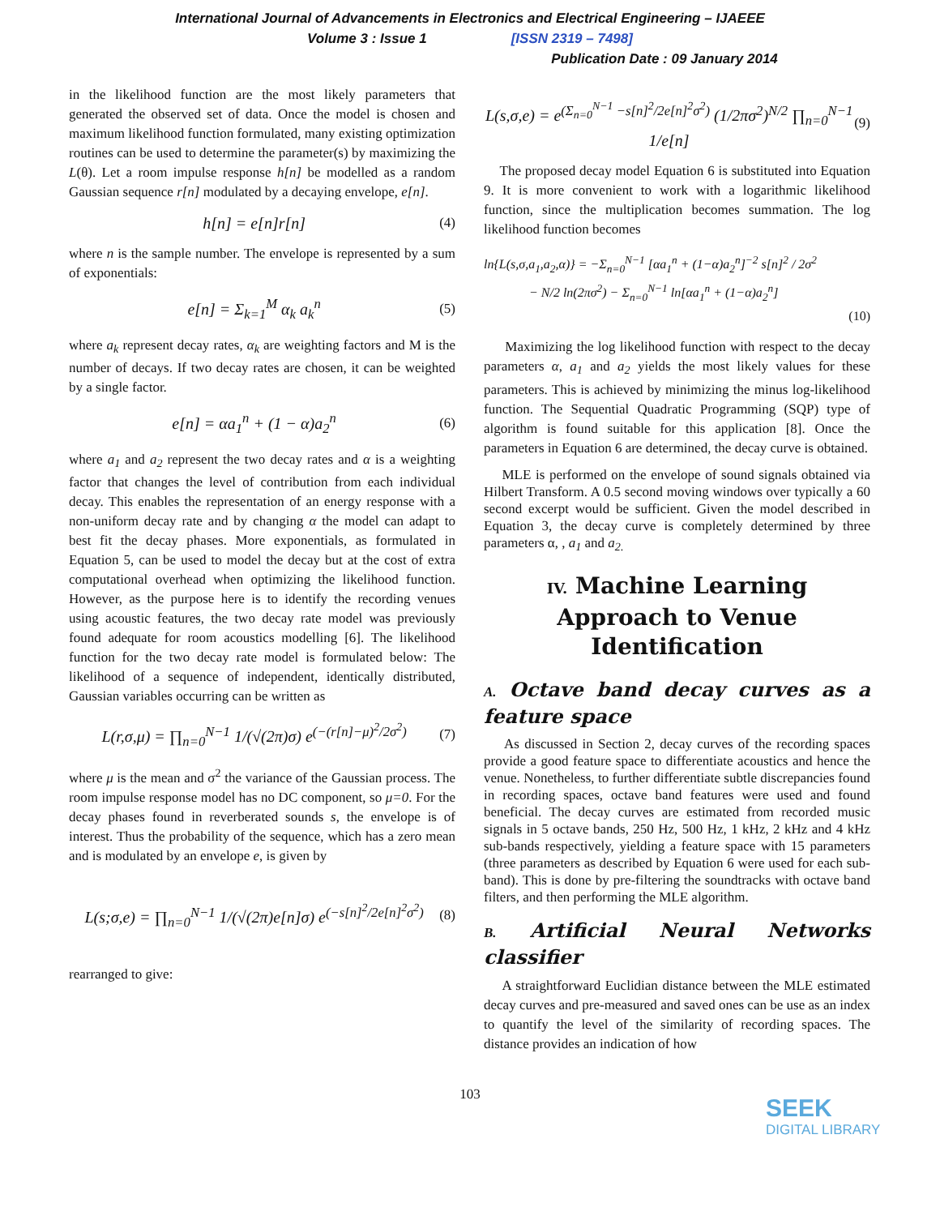International Journal of Advancements in Electronics and Electrical Engineering – IJAEEE
Volume 3 : Issue 1 [ISSN 2319 – 7498]
Publication Date : 09 January 2014
in the likelihood function are the most likely parameters that generated the observed set of data. Once the model is chosen and maximum likelihood function formulated, many existing optimization routines can be used to determine the parameter(s) by maximizing the L(θ). Let a room impulse response h[n] be modelled as a random Gaussian sequence r[n] modulated by a decaying envelope, e[n].
h[n] = e[n]r[n] (4)
where n is the sample number. The envelope is represented by a sum of exponentials:
e[n] = Σ<sub>k=1</sub><sup>M</sup> α<sub>k</sub> a<sub>k</sub><sup>n</sup> (5)
where a<sub>k</sub> represent decay rates, α<sub>k</sub> are weighting factors and M is the number of decays. If two decay rates are chosen, it can be weighted by a single factor.
e[n] = αa<sub>1</sub><sup>n</sup> + (1 − α)a<sub>2</sub><sup>n</sup> (6)
where a<sub>1</sub> and a<sub>2</sub> represent the two decay rates and α is a weighting factor that changes the level of contribution from each individual decay. This enables the representation of an energy response with a non-uniform decay rate and by changing α the model can adapt to best fit the decay phases. More exponentials, as formulated in Equation 5, can be used to model the decay but at the cost of extra computational overhead when optimizing the likelihood function. However, as the purpose here is to identify the recording venues using acoustic features, the two decay rate model was previously found adequate for room acoustics modelling [6]. The likelihood function for the two decay rate model is formulated below: The likelihood of a sequence of independent, identically distributed, Gaussian variables occurring can be written as
L(r,σ,μ) = ∏<sub>n=0</sub><sup>N−1</sup> 1/(√(2π)σ) e<sup>(−(r[n]−μ)<sup>2</sup>/2σ<sup>2</sup>)</sup> (7)
where μ is the mean and σ<sup>2</sup> the variance of the Gaussian process. The room impulse response model has no DC component, so μ=0. For the decay phases found in reverberated sounds s, the envelope is of interest. Thus the probability of the sequence, which has a zero mean and is modulated by an envelope e, is given by
L(s;σ,e) = ∏<sub>n=0</sub><sup>N−1</sup> 1/(√(2π)e[n]σ) e<sup>(−s[n]<sup>2</sup>/2e[n]<sup>2</sup>σ<sup>2</sup>)</sup> (8)
rearranged to give:
L(s,σ,e) = e<sup>(Σ<sub>n=0</sub><sup>N−1</sup> −s[n]<sup>2</sup>/2e[n]<sup>2</sup>σ<sup>2</sup>)</sup> (1/2πσ<sup>2</sup>)<sup>N/2</sup> ∏<sub>n=0</sub><sup>N−1</sup> 1/e[n] (9)
The proposed decay model Equation 6 is substituted into Equation 9. It is more convenient to work with a logarithmic likelihood function, since the multiplication becomes summation. The log likelihood function becomes
ln{L(s,σ,a<sub>1</sub>,a<sub>2</sub>,α)} = −Σ<sub>n=0</sub><sup>N−1</sup> [αa<sub>1</sub><sup>n</sup> + (1−α)a<sub>2</sub><sup>n</sup>]<sup>−2</sup> s[n]<sup>2</sup> / 2σ<sup>2</sup>
− N/2 ln(2πσ<sup>2</sup>) − Σ<sub>n=0</sub><sup>N−1</sup> ln[αa<sub>1</sub><sup>n</sup> + (1−α)a<sub>2</sub><sup>n</sup>]
(10)
Maximizing the log likelihood function with respect to the decay parameters α, a<sub>1</sub> and a<sub>2</sub> yields the most likely values for these parameters. This is achieved by minimizing the minus log-likelihood function. The Sequential Quadratic Programming (SQP) type of algorithm is found suitable for this application [8]. Once the parameters in Equation 6 are determined, the decay curve is obtained.
MLE is performed on the envelope of sound signals obtained via Hilbert Transform. A 0.5 second moving windows over typically a 60 second excerpt would be sufficient. Given the model described in Equation 3, the decay curve is completely determined by three parameters α, , a<sub>1</sub> and a<sub>2.</sub>
IV. Machine Learning Approach to Venue Identification
A. Octave band decay curves as a feature space
As discussed in Section 2, decay curves of the recording spaces provide a good feature space to differentiate acoustics and hence the venue. Nonetheless, to further differentiate subtle discrepancies found in recording spaces, octave band features were used and found beneficial. The decay curves are estimated from recorded music signals in 5 octave bands, 250 Hz, 500 Hz, 1 kHz, 2 kHz and 4 kHz sub-bands respectively, yielding a feature space with 15 parameters (three parameters as described by Equation 6 were used for each sub-band). This is done by pre-filtering the soundtracks with octave band filters, and then performing the MLE algorithm.
B. Artificial Neural Networks classifier
A straightforward Euclidian distance between the MLE estimated decay curves and pre-measured and saved ones can be use as an index to quantify the level of the similarity of recording spaces. The distance provides an indication of how
103
SEEK
DIGITAL LIBRARY